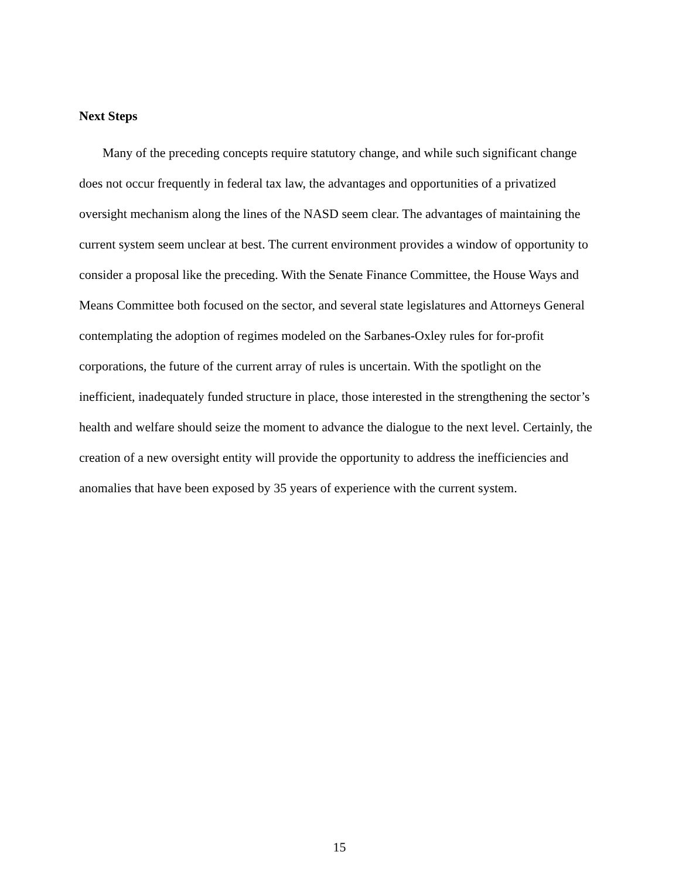Next Steps
Many of the preceding concepts require statutory change, and while such significant change does not occur frequently in federal tax law, the advantages and opportunities of a privatized oversight mechanism along the lines of the NASD seem clear. The advantages of maintaining the current system seem unclear at best. The current environment provides a window of opportunity to consider a proposal like the preceding. With the Senate Finance Committee, the House Ways and Means Committee both focused on the sector, and several state legislatures and Attorneys General contemplating the adoption of regimes modeled on the Sarbanes-Oxley rules for for-profit corporations, the future of the current array of rules is uncertain. With the spotlight on the inefficient, inadequately funded structure in place, those interested in the strengthening the sector’s health and welfare should seize the moment to advance the dialogue to the next level. Certainly, the creation of a new oversight entity will provide the opportunity to address the inefficiencies and anomalies that have been exposed by 35 years of experience with the current system.
15